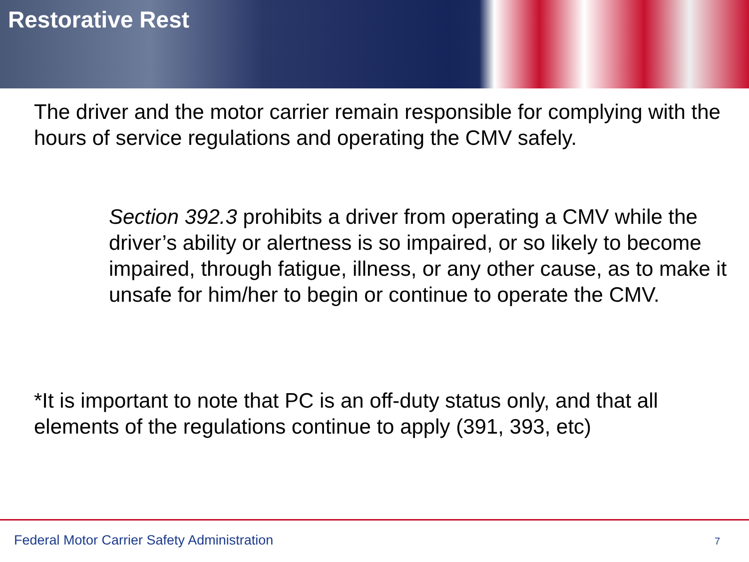Restorative Rest
The driver and the motor carrier remain responsible for complying with the hours of service regulations and operating the CMV safely.
Section 392.3 prohibits a driver from operating a CMV while the driver’s ability or alertness is so impaired, or so likely to become impaired, through fatigue, illness, or any other cause, as to make it unsafe for him/her to begin or continue to operate the CMV.
*It is important to note that PC is an off-duty status only, and that all elements of the regulations continue to apply (391, 393, etc)
Federal Motor Carrier Safety Administration
7